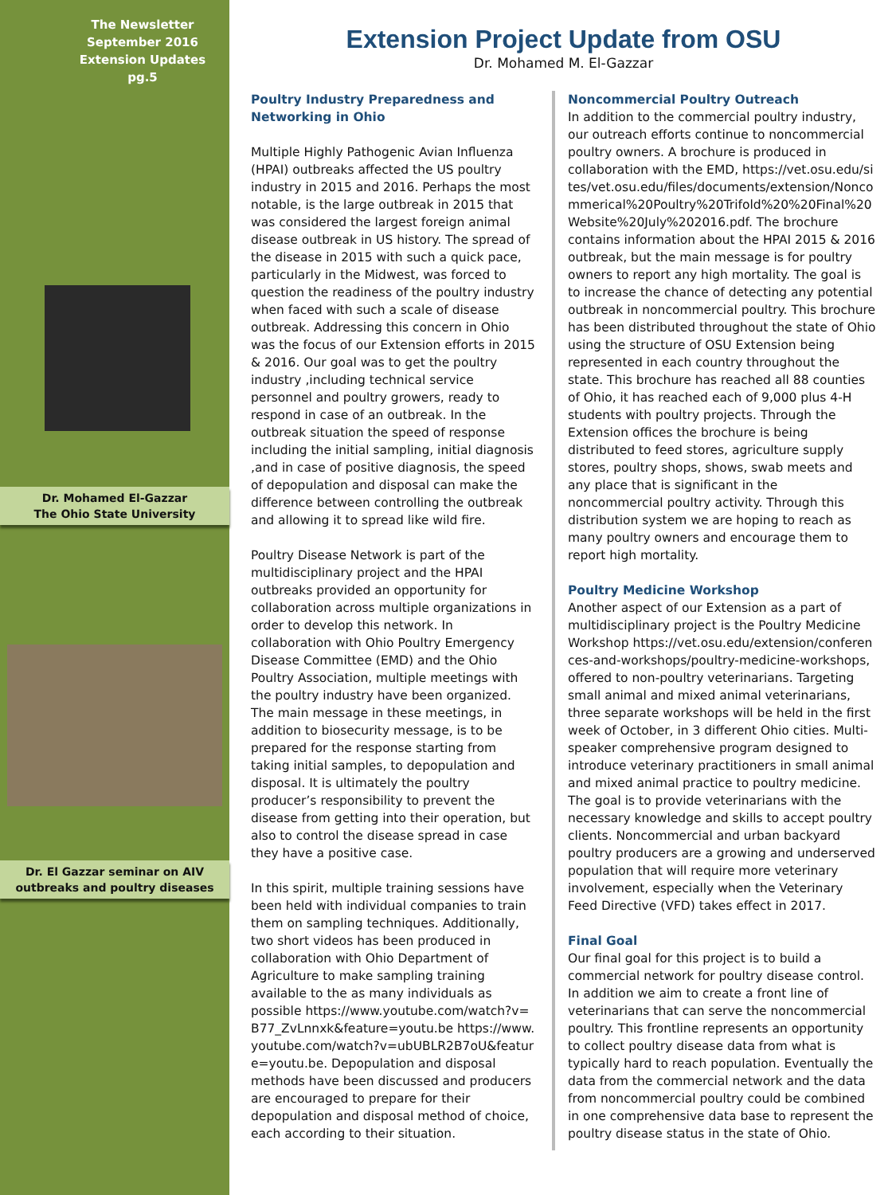The Newsletter
September 2016
Extension Updates
pg.5
Dr. Mohamed El-Gazzar
The Ohio State University
Dr. El Gazzar seminar on AIV
outbreaks and poultry diseases
Extension Project Update from OSU
Dr. Mohamed M. El-Gazzar
Poultry Industry Preparedness and Networking in Ohio
Multiple Highly Pathogenic Avian Influenza (HPAI) outbreaks affected the US poultry industry in 2015 and 2016. Perhaps the most notable, is the large outbreak in 2015 that was considered the largest foreign animal disease outbreak in US history. The spread of the disease in 2015 with such a quick pace, particularly in the Midwest, was forced to question the readiness of the poultry industry when faced with such a scale of disease outbreak. Addressing this concern in Ohio was the focus of our Extension efforts in 2015 & 2016. Our goal was to get the poultry industry ,including technical service personnel and poultry growers, ready to respond in case of an outbreak. In the outbreak situation the speed of response including the initial sampling, initial diagnosis ,and in case of positive diagnosis, the speed of depopulation and disposal can make the difference between controlling the outbreak and allowing it to spread like wild fire.
Poultry Disease Network is part of the multidisciplinary project and the HPAI outbreaks provided an opportunity for collaboration across multiple organizations in order to develop this network. In collaboration with Ohio Poultry Emergency Disease Committee (EMD) and the Ohio Poultry Association, multiple meetings with the poultry industry have been organized. The main message in these meetings, in addition to biosecurity message, is to be prepared for the response starting from taking initial samples, to depopulation and disposal. It is ultimately the poultry producer’s responsibility to prevent the disease from getting into their operation, but also to control the disease spread in case they have a positive case.
In this spirit, multiple training sessions have been held with individual companies to train them on sampling techniques. Additionally, two short videos has been produced in collaboration with Ohio Department of Agriculture to make sampling training available to the as many individuals as possible https://www.youtube.com/watch?v=B77_ZvLnnxk&feature=youtu.be https://www.youtube.com/watch?v=ubUBLR2B7oU&feature=youtu.be. Depopulation and disposal methods have been discussed and producers are encouraged to prepare for their depopulation and disposal method of choice, each according to their situation.
Noncommercial Poultry Outreach
In addition to the commercial poultry industry, our outreach efforts continue to noncommercial poultry owners. A brochure is produced in collaboration with the EMD, https://vet.osu.edu/sites/vet.osu.edu/files/documents/extension/Noncommerical%20Poultry%20Trifold%20%20Final%20Website%20July%202016.pdf. The brochure contains information about the HPAI 2015 & 2016 outbreak, but the main message is for poultry owners to report any high mortality. The goal is to increase the chance of detecting any potential outbreak in noncommercial poultry. This brochure has been distributed throughout the state of Ohio using the structure of OSU Extension being represented in each country throughout the state. This brochure has reached all 88 counties of Ohio, it has reached each of 9,000 plus 4-H students with poultry projects. Through the Extension offices the brochure is being distributed to feed stores, agriculture supply stores, poultry shops, shows, swab meets and any place that is significant in the noncommercial poultry activity. Through this distribution system we are hoping to reach as many poultry owners and encourage them to report high mortality.
Poultry Medicine Workshop
Another aspect of our Extension as a part of multidisciplinary project is the Poultry Medicine Workshop https://vet.osu.edu/extension/conferences-and-workshops/poultry-medicine-workshops, offered to non-poultry veterinarians. Targeting small animal and mixed animal veterinarians, three separate workshops will be held in the first week of October, in 3 different Ohio cities. Multi-speaker comprehensive program designed to introduce veterinary practitioners in small animal and mixed animal practice to poultry medicine. The goal is to provide veterinarians with the necessary knowledge and skills to accept poultry clients. Noncommercial and urban backyard poultry producers are a growing and underserved population that will require more veterinary involvement, especially when the Veterinary Feed Directive (VFD) takes effect in 2017.
Final Goal
Our final goal for this project is to build a commercial network for poultry disease control. In addition we aim to create a front line of veterinarians that can serve the noncommercial poultry. This frontline represents an opportunity to collect poultry disease data from what is typically hard to reach population. Eventually the data from the commercial network and the data from noncommercial poultry could be combined in one comprehensive data base to represent the poultry disease status in the state of Ohio.